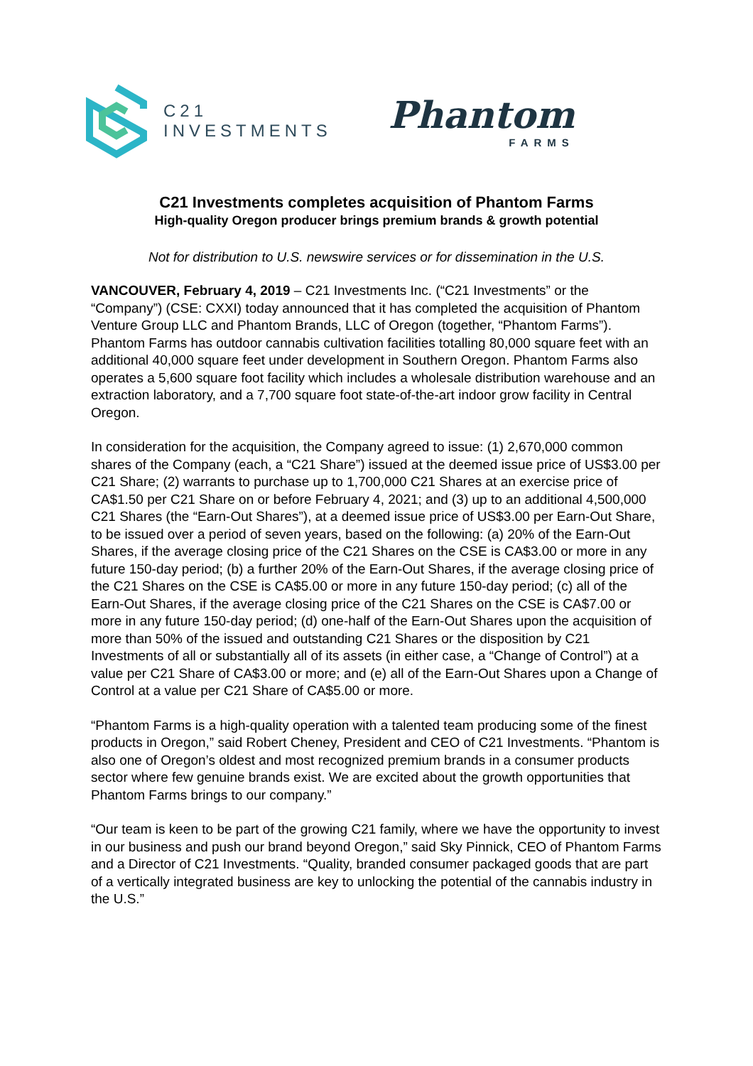C21
INVESTMENTS
Phantom
FARMS
C21 Investments completes acquisition of Phantom Farms
High-quality Oregon producer brings premium brands & growth potential
Not for distribution to U.S. newswire services or for dissemination in the U.S.
VANCOUVER, February 4, 2019 – C21 Investments Inc. (“C21 Investments” or the “Company”) (CSE: CXXI) today announced that it has completed the acquisition of Phantom Venture Group LLC and Phantom Brands, LLC of Oregon (together, “Phantom Farms”). Phantom Farms has outdoor cannabis cultivation facilities totalling 80,000 square feet with an additional 40,000 square feet under development in Southern Oregon. Phantom Farms also operates a 5,600 square foot facility which includes a wholesale distribution warehouse and an extraction laboratory, and a 7,700 square foot state-of-the-art indoor grow facility in Central Oregon.
In consideration for the acquisition, the Company agreed to issue: (1) 2,670,000 common shares of the Company (each, a “C21 Share”) issued at the deemed issue price of US$3.00 per C21 Share; (2) warrants to purchase up to 1,700,000 C21 Shares at an exercise price of CA$1.50 per C21 Share on or before February 4, 2021; and (3) up to an additional 4,500,000 C21 Shares (the “Earn-Out Shares”), at a deemed issue price of US$3.00 per Earn-Out Share, to be issued over a period of seven years, based on the following: (a) 20% of the Earn-Out Shares, if the average closing price of the C21 Shares on the CSE is CA$3.00 or more in any future 150-day period; (b) a further 20% of the Earn-Out Shares, if the average closing price of the C21 Shares on the CSE is CA$5.00 or more in any future 150-day period; (c) all of the Earn-Out Shares, if the average closing price of the C21 Shares on the CSE is CA$7.00 or more in any future 150-day period; (d) one-half of the Earn-Out Shares upon the acquisition of more than 50% of the issued and outstanding C21 Shares or the disposition by C21 Investments of all or substantially all of its assets (in either case, a “Change of Control”) at a value per C21 Share of CA$3.00 or more; and (e) all of the Earn-Out Shares upon a Change of Control at a value per C21 Share of CA$5.00 or more.
“Phantom Farms is a high-quality operation with a talented team producing some of the finest products in Oregon,” said Robert Cheney, President and CEO of C21 Investments. “Phantom is also one of Oregon’s oldest and most recognized premium brands in a consumer products sector where few genuine brands exist. We are excited about the growth opportunities that Phantom Farms brings to our company.”
“Our team is keen to be part of the growing C21 family, where we have the opportunity to invest in our business and push our brand beyond Oregon,” said Sky Pinnick, CEO of Phantom Farms and a Director of C21 Investments. “Quality, branded consumer packaged goods that are part of a vertically integrated business are key to unlocking the potential of the cannabis industry in the U.S.”